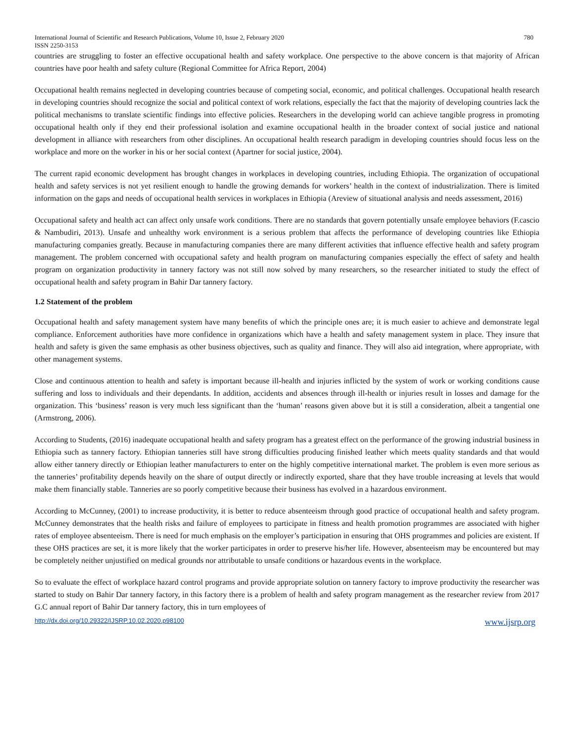International Journal of Scientific and Research Publications, Volume 10, Issue 2, February 2020
ISSN 2250-3153 780
countries are struggling to foster an effective occupational health and safety workplace. One perspective to the above concern is that majority of African countries have poor health and safety culture (Regional Committee for Africa Report, 2004)
Occupational health remains neglected in developing countries because of competing social, economic, and political challenges. Occupational health research in developing countries should recognize the social and political context of work relations, especially the fact that the majority of developing countries lack the political mechanisms to translate scientific findings into effective policies. Researchers in the developing world can achieve tangible progress in promoting occupational health only if they end their professional isolation and examine occupational health in the broader context of social justice and national development in alliance with researchers from other disciplines. An occupational health research paradigm in developing countries should focus less on the workplace and more on the worker in his or her social context (Apartner for social justice, 2004).
The current rapid economic development has brought changes in workplaces in developing countries, including Ethiopia. The organization of occupational health and safety services is not yet resilient enough to handle the growing demands for workers’ health in the context of industrialization. There is limited information on the gaps and needs of occupational health services in workplaces in Ethiopia (Areview of situational analysis and needs assessment, 2016)
Occupational safety and health act can affect only unsafe work conditions. There are no standards that govern potentially unsafe employee behaviors (F.cascio & Nambudiri, 2013). Unsafe and unhealthy work environment is a serious problem that affects the performance of developing countries like Ethiopia manufacturing companies greatly. Because in manufacturing companies there are many different activities that influence effective health and safety program management. The problem concerned with occupational safety and health program on manufacturing companies especially the effect of safety and health program on organization productivity in tannery factory was not still now solved by many researchers, so the researcher initiated to study the effect of occupational health and safety program in Bahir Dar tannery factory.
1.2 Statement of the problem
Occupational health and safety management system have many benefits of which the principle ones are; it is much easier to achieve and demonstrate legal compliance. Enforcement authorities have more confidence in organizations which have a health and safety management system in place. They insure that health and safety is given the same emphasis as other business objectives, such as quality and finance. They will also aid integration, where appropriate, with other management systems.
Close and continuous attention to health and safety is important because ill-health and injuries inflicted by the system of work or working conditions cause suffering and loss to individuals and their dependants. In addition, accidents and absences through ill-health or injuries result in losses and damage for the organization. This ‘business’ reason is very much less significant than the ‘human’ reasons given above but it is still a consideration, albeit a tangential one (Armstrong, 2006).
According to Students, (2016) inadequate occupational health and safety program has a greatest effect on the performance of the growing industrial business in Ethiopia such as tannery factory. Ethiopian tanneries still have strong difficulties producing finished leather which meets quality standards and that would allow either tannery directly or Ethiopian leather manufacturers to enter on the highly competitive international market. The problem is even more serious as the tanneries’ profitability depends heavily on the share of output directly or indirectly exported, share that they have trouble increasing at levels that would make them financially stable. Tanneries are so poorly competitive because their business has evolved in a hazardous environment.
According to McCunney, (2001) to increase productivity, it is better to reduce absenteeism through good practice of occupational health and safety program. McCunney demonstrates that the health risks and failure of employees to participate in fitness and health promotion programmes are associated with higher rates of employee absenteeism. There is need for much emphasis on the employer’s participation in ensuring that OHS programmes and policies are existent. If these OHS practices are set, it is more likely that the worker participates in order to preserve his/her life. However, absenteeism may be encountered but may be completely neither unjustified on medical grounds nor attributable to unsafe conditions or hazardous events in the workplace.
So to evaluate the effect of workplace hazard control programs and provide appropriate solution on tannery factory to improve productivity the researcher was started to study on Bahir Dar tannery factory, in this factory there is a problem of health and safety program management as the researcher review from 2017 G.C annual report of Bahir Dar tannery factory, this in turn employees of
http://dx.doi.org/10.29322/IJSRP.10.02.2020.p98100 www.ijsrp.org